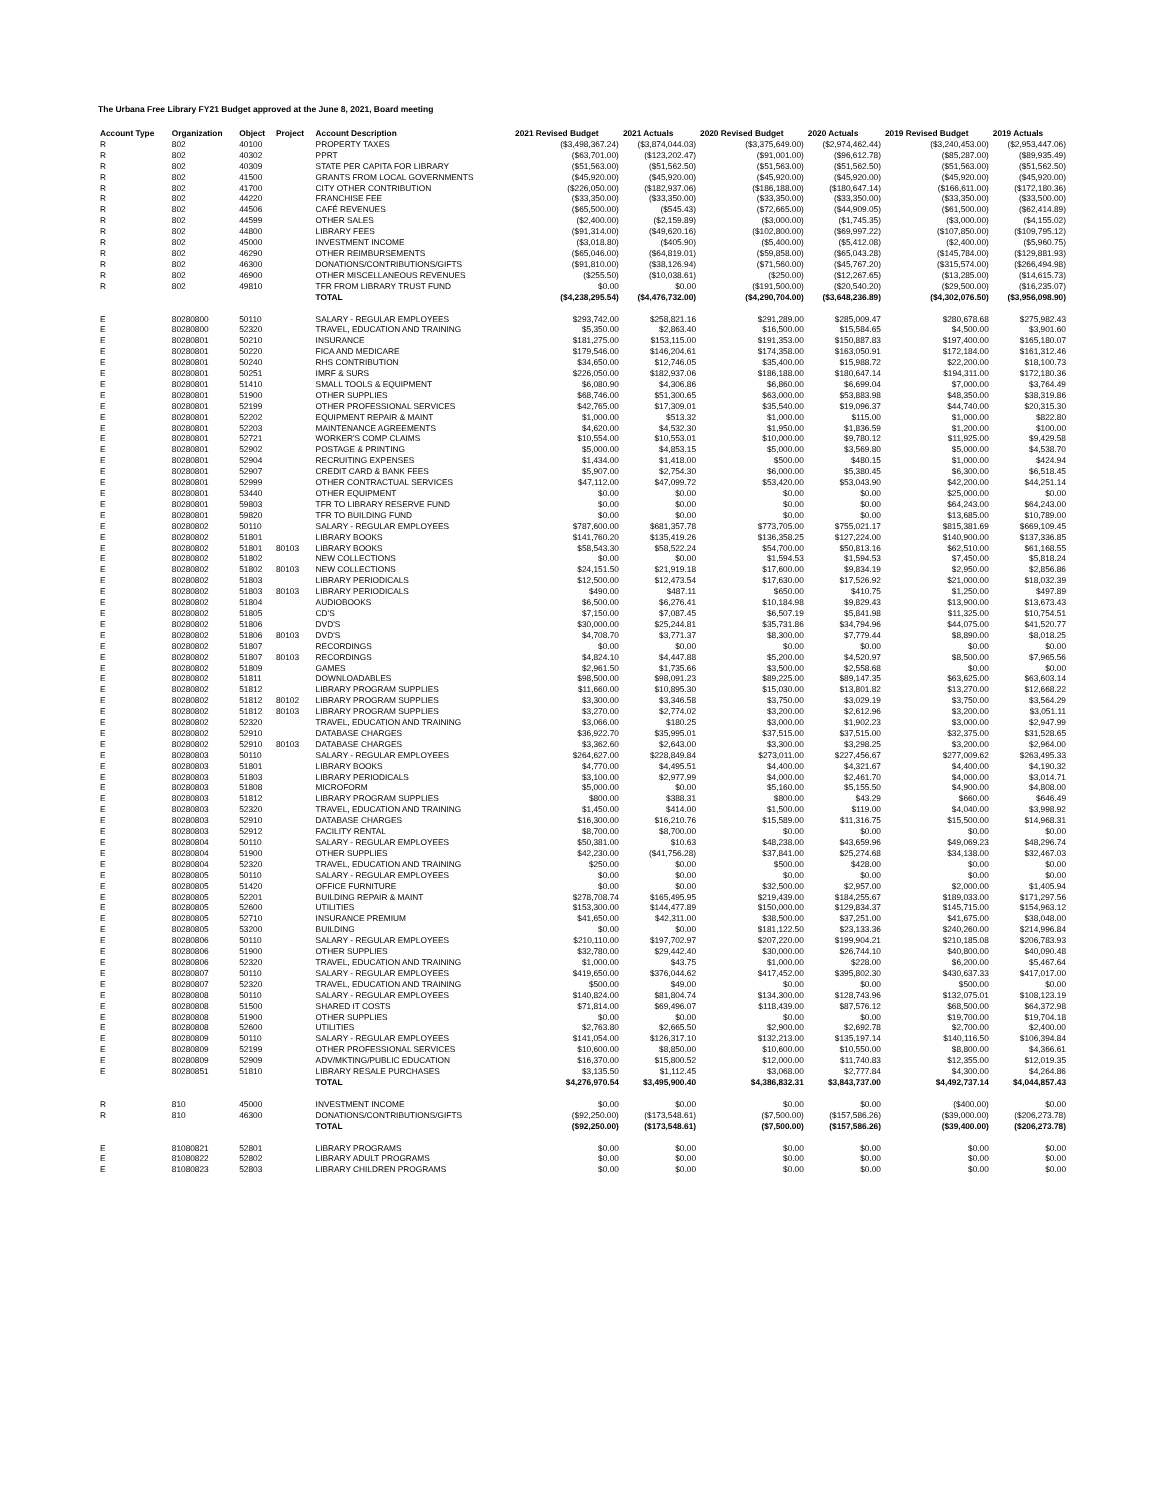The Urbana Free Library FY21 Budget approved at the June 8, 2021, Board meeting
| Account Type | Organization | Object | Project | Account Description | 2021 Revised Budget | 2021 Actuals | 2020 Revised Budget | 2020 Actuals | 2019 Revised Budget | 2019 Actuals |
| --- | --- | --- | --- | --- | --- | --- | --- | --- | --- | --- |
| R | 802 | 40100 | | PROPERTY TAXES | ($3,498,367.24) | ($3,874,044.03) | ($3,375,649.00) | ($2,974,462.44) | ($3,240,453.00) | ($2,953,447.06) |
| R | 802 | 40302 | | PPRT | ($63,701.00) | ($123,202.47) | ($91,001.00) | ($96,612.78) | ($85,287.00) | ($89,935.49) |
| R | 802 | 40309 | | STATE PER CAPITA FOR LIBRARY | ($51,563.00) | ($51,562.50) | ($51,563.00) | ($51,562.50) | ($51,563.00) | ($51,562.50) |
| R | 802 | 41500 | | GRANTS FROM LOCAL GOVERNMENTS | ($45,920.00) | ($45,920.00) | ($45,920.00) | ($45,920.00) | ($45,920.00) | ($45,920.00) |
| R | 802 | 41700 | | CITY OTHER CONTRIBUTION | ($226,050.00) | ($182,937.06) | ($186,188.00) | ($180,647.14) | ($166,611.00) | ($172,180.36) |
| R | 802 | 44220 | | FRANCHISE FEE | ($33,350.00) | ($33,350.00) | ($33,350.00) | ($33,350.00) | ($33,350.00) | ($33,500.00) |
| R | 802 | 44506 | | CAFÉ REVENUES | ($65,500.00) | ($545.43) | ($72,665.00) | ($44,909.05) | ($61,500.00) | ($62,414.89) |
| R | 802 | 44599 | | OTHER SALES | ($2,400.00) | ($2,159.89) | ($3,000.00) | ($1,745.35) | ($3,000.00) | ($4,155.02) |
| R | 802 | 44800 | | LIBRARY FEES | ($91,314.00) | ($49,620.16) | ($102,800.00) | ($69,997.22) | ($107,850.00) | ($109,795.12) |
| R | 802 | 45000 | | INVESTMENT INCOME | ($3,018.80) | ($405.90) | ($5,400.00) | ($5,412.08) | ($2,400.00) | ($5,960.75) |
| R | 802 | 46290 | | OTHER REIMBURSEMENTS | ($65,046.00) | ($64,819.01) | ($59,858.00) | ($65,043.28) | ($145,784.00) | ($129,881.93) |
| R | 802 | 46300 | | DONATIONS/CONTRIBUTIONS/GIFTS | ($91,810.00) | ($38,126.94) | ($71,560.00) | ($45,767.20) | ($315,574.00) | ($266,494.98) |
| R | 802 | 46900 | | OTHER MISCELLANEOUS REVENUES | ($255.50) | ($10,038.61) | ($250.00) | ($12,267.65) | ($13,285.00) | ($14,615.73) |
| R | 802 | 49810 | | TFR FROM LIBRARY TRUST FUND | $0.00 | $0.00 | ($191,500.00) | ($20,540.20) | ($29,500.00) | ($16,235.07) |
| | | | | TOTAL | ($4,238,295.54) | ($4,476,732.00) | ($4,290,704.00) | ($3,648,236.89) | ($4,302,076.50) | ($3,956,098.90) |
| E | 80280800 | 50110 | | SALARY - REGULAR EMPLOYEES | $293,742.00 | $258,821.16 | $291,289.00 | $285,009.47 | $280,678.68 | $275,982.43 |
| E | 80280800 | 52320 | | TRAVEL, EDUCATION AND TRAINING | $5,350.00 | $2,863.40 | $16,500.00 | $15,584.65 | $4,500.00 | $3,901.60 |
| E | 80280801 | 50210 | | INSURANCE | $181,275.00 | $153,115.00 | $191,353.00 | $150,887.83 | $197,400.00 | $165,180.07 |
| E | 80280801 | 50220 | | FICA AND MEDICARE | $179,546.00 | $146,204.61 | $174,358.00 | $163,050.91 | $172,184.00 | $161,312.46 |
| E | 80280801 | 50240 | | RHS CONTRIBUTION | $34,650.00 | $12,746.05 | $35,400.00 | $15,988.72 | $22,200.00 | $18,100.73 |
| E | 80280801 | 50251 | | IMRF & SURS | $226,050.00 | $182,937.06 | $186,188.00 | $180,647.14 | $194,311.00 | $172,180.36 |
| E | 80280801 | 51410 | | SMALL TOOLS & EQUIPMENT | $6,080.90 | $4,306.86 | $6,860.00 | $6,699.04 | $7,000.00 | $3,764.49 |
| E | 80280801 | 51900 | | OTHER SUPPLIES | $68,746.00 | $51,300.65 | $63,000.00 | $53,883.98 | $48,350.00 | $38,319.86 |
| E | 80280801 | 52199 | | OTHER PROFESSIONAL SERVICES | $42,765.00 | $17,309.01 | $35,540.00 | $19,096.37 | $44,740.00 | $20,315.30 |
| E | 80280801 | 52202 | | EQUIPMENT REPAIR & MAINT | $1,000.00 | $513.32 | $1,000.00 | $115.00 | $1,000.00 | $822.80 |
| E | 80280801 | 52203 | | MAINTENANCE AGREEMENTS | $4,620.00 | $4,532.30 | $1,950.00 | $1,836.59 | $1,200.00 | $100.00 |
| E | 80280801 | 52721 | | WORKER'S COMP CLAIMS | $10,554.00 | $10,553.01 | $10,000.00 | $9,780.12 | $11,925.00 | $9,429.58 |
| E | 80280801 | 52902 | | POSTAGE & PRINTING | $5,000.00 | $4,853.15 | $5,000.00 | $3,569.80 | $5,000.00 | $4,538.70 |
| E | 80280801 | 52904 | | RECRUITING EXPENSES | $1,434.00 | $1,418.00 | $500.00 | $480.15 | $1,000.00 | $424.94 |
| E | 80280801 | 52907 | | CREDIT CARD & BANK FEES | $5,907.00 | $2,754.30 | $6,000.00 | $5,380.45 | $6,300.00 | $6,518.45 |
| E | 80280801 | 52999 | | OTHER CONTRACTUAL SERVICES | $47,112.00 | $47,099.72 | $53,420.00 | $53,043.90 | $42,200.00 | $44,251.14 |
| E | 80280801 | 53440 | | OTHER EQUIPMENT | $0.00 | $0.00 | $0.00 | $0.00 | $25,000.00 | $0.00 |
| E | 80280801 | 59803 | | TFR TO LIBRARY RESERVE FUND | $0.00 | $0.00 | $0.00 | $0.00 | $64,243.00 | $64,243.00 |
| E | 80280801 | 59820 | | TFR TO BUILDING FUND | $0.00 | $0.00 | $0.00 | $0.00 | $13,685.00 | $10,789.00 |
| E | 80280802 | 50110 | | SALARY - REGULAR EMPLOYEES | $787,600.00 | $681,357.78 | $773,705.00 | $755,021.17 | $815,381.69 | $669,109.45 |
| E | 80280802 | 51801 | | LIBRARY BOOKS | $141,760.20 | $135,419.26 | $136,358.25 | $127,224.00 | $140,900.00 | $137,336.85 |
| E | 80280802 | 51801 | 80103 | LIBRARY BOOKS | $58,543.30 | $58,522.24 | $54,700.00 | $50,813.16 | $62,510.00 | $61,168.55 |
| E | 80280802 | 51802 | | NEW COLLECTIONS | $0.00 | $0.00 | $1,594.53 | $1,594.53 | $7,450.00 | $5,818.24 |
| E | 80280802 | 51802 | 80103 | NEW COLLECTIONS | $24,151.50 | $21,919.18 | $17,600.00 | $9,834.19 | $2,950.00 | $2,856.86 |
| E | 80280802 | 51803 | | LIBRARY PERIODICALS | $12,500.00 | $12,473.54 | $17,630.00 | $17,526.92 | $21,000.00 | $18,032.39 |
| E | 80280802 | 51803 | 80103 | LIBRARY PERIODICALS | $490.00 | $487.11 | $650.00 | $410.75 | $1,250.00 | $497.89 |
| E | 80280802 | 51804 | | AUDIOBOOKS | $6,500.00 | $6,276.41 | $10,184.98 | $9,829.43 | $13,900.00 | $13,673.43 |
| E | 80280802 | 51805 | | CD'S | $7,150.00 | $7,087.45 | $6,507.19 | $5,841.98 | $11,325.00 | $10,754.51 |
| E | 80280802 | 51806 | | DVD'S | $30,000.00 | $25,244.81 | $35,731.86 | $34,794.96 | $44,075.00 | $41,520.77 |
| E | 80280802 | 51806 | 80103 | DVD'S | $4,708.70 | $3,771.37 | $8,300.00 | $7,779.44 | $8,890.00 | $8,018.25 |
| E | 80280802 | 51807 | | RECORDINGS | $0.00 | $0.00 | $0.00 | $0.00 | $0.00 | $0.00 |
| E | 80280802 | 51807 | 80103 | RECORDINGS | $4,824.10 | $4,447.88 | $5,200.00 | $4,520.97 | $8,500.00 | $7,965.56 |
| E | 80280802 | 51809 | | GAMES | $2,961.50 | $1,735.66 | $3,500.00 | $2,558.68 | $0.00 | $0.00 |
| E | 80280802 | 51811 | | DOWNLOADABLES | $98,500.00 | $98,091.23 | $89,225.00 | $89,147.35 | $63,625.00 | $63,603.14 |
| E | 80280802 | 51812 | | LIBRARY PROGRAM SUPPLIES | $11,660.00 | $10,895.30 | $15,030.00 | $13,801.82 | $13,270.00 | $12,668.22 |
| E | 80280802 | 51812 | 80102 | LIBRARY PROGRAM SUPPLIES | $3,300.00 | $3,346.58 | $3,750.00 | $3,029.19 | $3,750.00 | $3,564.29 |
| E | 80280802 | 51812 | 80103 | LIBRARY PROGRAM SUPPLIES | $3,270.00 | $2,774.02 | $3,200.00 | $2,612.96 | $3,200.00 | $3,051.11 |
| E | 80280802 | 52320 | | TRAVEL, EDUCATION AND TRAINING | $3,066.00 | $180.25 | $3,000.00 | $1,902.23 | $3,000.00 | $2,947.99 |
| E | 80280802 | 52910 | | DATABASE CHARGES | $36,922.70 | $35,995.01 | $37,515.00 | $37,515.00 | $32,375.00 | $31,528.65 |
| E | 80280802 | 52910 | 80103 | DATABASE CHARGES | $3,362.60 | $2,643.00 | $3,300.00 | $3,298.25 | $3,200.00 | $2,964.00 |
| E | 80280803 | 50110 | | SALARY - REGULAR EMPLOYEES | $264,627.00 | $228,849.84 | $273,011.00 | $227,456.67 | $277,009.62 | $263,495.33 |
| E | 80280803 | 51801 | | LIBRARY BOOKS | $4,770.00 | $4,495.51 | $4,400.00 | $4,321.67 | $4,400.00 | $4,190.32 |
| E | 80280803 | 51803 | | LIBRARY PERIODICALS | $3,100.00 | $2,977.99 | $4,000.00 | $2,461.70 | $4,000.00 | $3,014.71 |
| E | 80280803 | 51808 | | MICROFORM | $5,000.00 | $0.00 | $5,160.00 | $5,155.50 | $4,900.00 | $4,808.00 |
| E | 80280803 | 51812 | | LIBRARY PROGRAM SUPPLIES | $800.00 | $388.31 | $800.00 | $43.29 | $660.00 | $646.49 |
| E | 80280803 | 52320 | | TRAVEL, EDUCATION AND TRAINING | $1,450.00 | $414.00 | $1,500.00 | $119.00 | $4,040.00 | $3,998.92 |
| E | 80280803 | 52910 | | DATABASE CHARGES | $16,300.00 | $16,210.76 | $15,589.00 | $11,316.75 | $15,500.00 | $14,968.31 |
| E | 80280803 | 52912 | | FACILITY RENTAL | $8,700.00 | $8,700.00 | $0.00 | $0.00 | $0.00 | $0.00 |
| E | 80280804 | 50110 | | SALARY - REGULAR EMPLOYEES | $50,381.00 | $10.63 | $48,238.00 | $43,659.96 | $49,069.23 | $48,296.74 |
| E | 80280804 | 51900 | | OTHER SUPPLIES | $42,230.00 | ($41,756.28) | $37,841.00 | $25,274.68 | $34,138.00 | $32,467.03 |
| E | 80280804 | 52320 | | TRAVEL, EDUCATION AND TRAINING | $250.00 | $0.00 | $500.00 | $428.00 | $0.00 | $0.00 |
| E | 80280805 | 50110 | | SALARY - REGULAR EMPLOYEES | $0.00 | $0.00 | $0.00 | $0.00 | $0.00 | $0.00 |
| E | 80280805 | 51420 | | OFFICE FURNITURE | $0.00 | $0.00 | $32,500.00 | $2,957.00 | $2,000.00 | $1,405.94 |
| E | 80280805 | 52201 | | BUILDING REPAIR & MAINT | $278,708.74 | $165,495.95 | $219,439.00 | $184,255.67 | $189,033.00 | $171,297.56 |
| E | 80280805 | 52600 | | UTILITIES | $153,300.00 | $144,477.89 | $150,000.00 | $129,834.37 | $145,715.00 | $154,963.12 |
| E | 80280805 | 52710 | | INSURANCE PREMIUM | $41,650.00 | $42,311.00 | $38,500.00 | $37,251.00 | $41,675.00 | $38,048.00 |
| E | 80280805 | 53200 | | BUILDING | $0.00 | $0.00 | $181,122.50 | $23,133.36 | $240,260.00 | $214,996.84 |
| E | 80280806 | 50110 | | SALARY - REGULAR EMPLOYEES | $210,110.00 | $197,702.97 | $207,220.00 | $199,904.21 | $210,185.08 | $206,783.93 |
| E | 80280806 | 51900 | | OTHER SUPPLIES | $32,780.00 | $29,442.40 | $30,000.00 | $26,744.10 | $40,800.00 | $40,090.48 |
| E | 80280806 | 52320 | | TRAVEL, EDUCATION AND TRAINING | $1,000.00 | $43.75 | $1,000.00 | $228.00 | $6,200.00 | $5,467.64 |
| E | 80280807 | 50110 | | SALARY - REGULAR EMPLOYEES | $419,650.00 | $376,044.62 | $417,452.00 | $395,802.30 | $430,637.33 | $417,017.00 |
| E | 80280807 | 52320 | | TRAVEL, EDUCATION AND TRAINING | $500.00 | $49.00 | $0.00 | $0.00 | $500.00 | $0.00 |
| E | 80280808 | 50110 | | SALARY - REGULAR EMPLOYEES | $140,824.00 | $81,804.74 | $134,300.00 | $128,743.96 | $132,075.01 | $108,123.19 |
| E | 80280808 | 51500 | | SHARED IT COSTS | $71,814.00 | $69,496.07 | $118,439.00 | $87,576.12 | $68,500.00 | $64,372.98 |
| E | 80280808 | 51900 | | OTHER SUPPLIES | $0.00 | $0.00 | $0.00 | $0.00 | $19,700.00 | $19,704.18 |
| E | 80280808 | 52600 | | UTILITIES | $2,763.80 | $2,665.50 | $2,900.00 | $2,692.78 | $2,700.00 | $2,400.00 |
| E | 80280809 | 50110 | | SALARY - REGULAR EMPLOYEES | $141,054.00 | $126,317.10 | $132,213.00 | $135,197.14 | $140,116.50 | $106,394.84 |
| E | 80280809 | 52199 | | OTHER PROFESSIONAL SERVICES | $10,600.00 | $8,850.00 | $10,600.00 | $10,550.00 | $8,800.00 | $4,366.61 |
| E | 80280809 | 52909 | | ADV/MKTING/PUBLIC EDUCATION | $16,370.00 | $15,800.52 | $12,000.00 | $11,740.83 | $12,355.00 | $12,019.35 |
| E | 80280851 | 51810 | | LIBRARY RESALE PURCHASES | $3,135.50 | $1,112.45 | $3,068.00 | $2,777.84 | $4,300.00 | $4,264.86 |
| | | | | TOTAL | $4,276,970.54 | $3,495,900.40 | $4,386,832.31 | $3,843,737.00 | $4,492,737.14 | $4,044,857.43 |
| R | 810 | 45000 | | INVESTMENT INCOME | $0.00 | $0.00 | $0.00 | $0.00 | ($400.00) | $0.00 |
| R | 810 | 46300 | | DONATIONS/CONTRIBUTIONS/GIFTS | ($92,250.00) | ($173,548.61) | ($7,500.00) | ($157,586.26) | ($39,000.00) | ($206,273.78) |
| | | | | TOTAL | ($92,250.00) | ($173,548.61) | ($7,500.00) | ($157,586.26) | ($39,400.00) | ($206,273.78) |
| E | 81080821 | 52801 | | LIBRARY PROGRAMS | $0.00 | $0.00 | $0.00 | $0.00 | $0.00 | $0.00 |
| E | 81080822 | 52802 | | LIBRARY ADULT PROGRAMS | $0.00 | $0.00 | $0.00 | $0.00 | $0.00 | $0.00 |
| E | 81080823 | 52803 | | LIBRARY CHILDREN PROGRAMS | $0.00 | $0.00 | $0.00 | $0.00 | $0.00 | $0.00 |